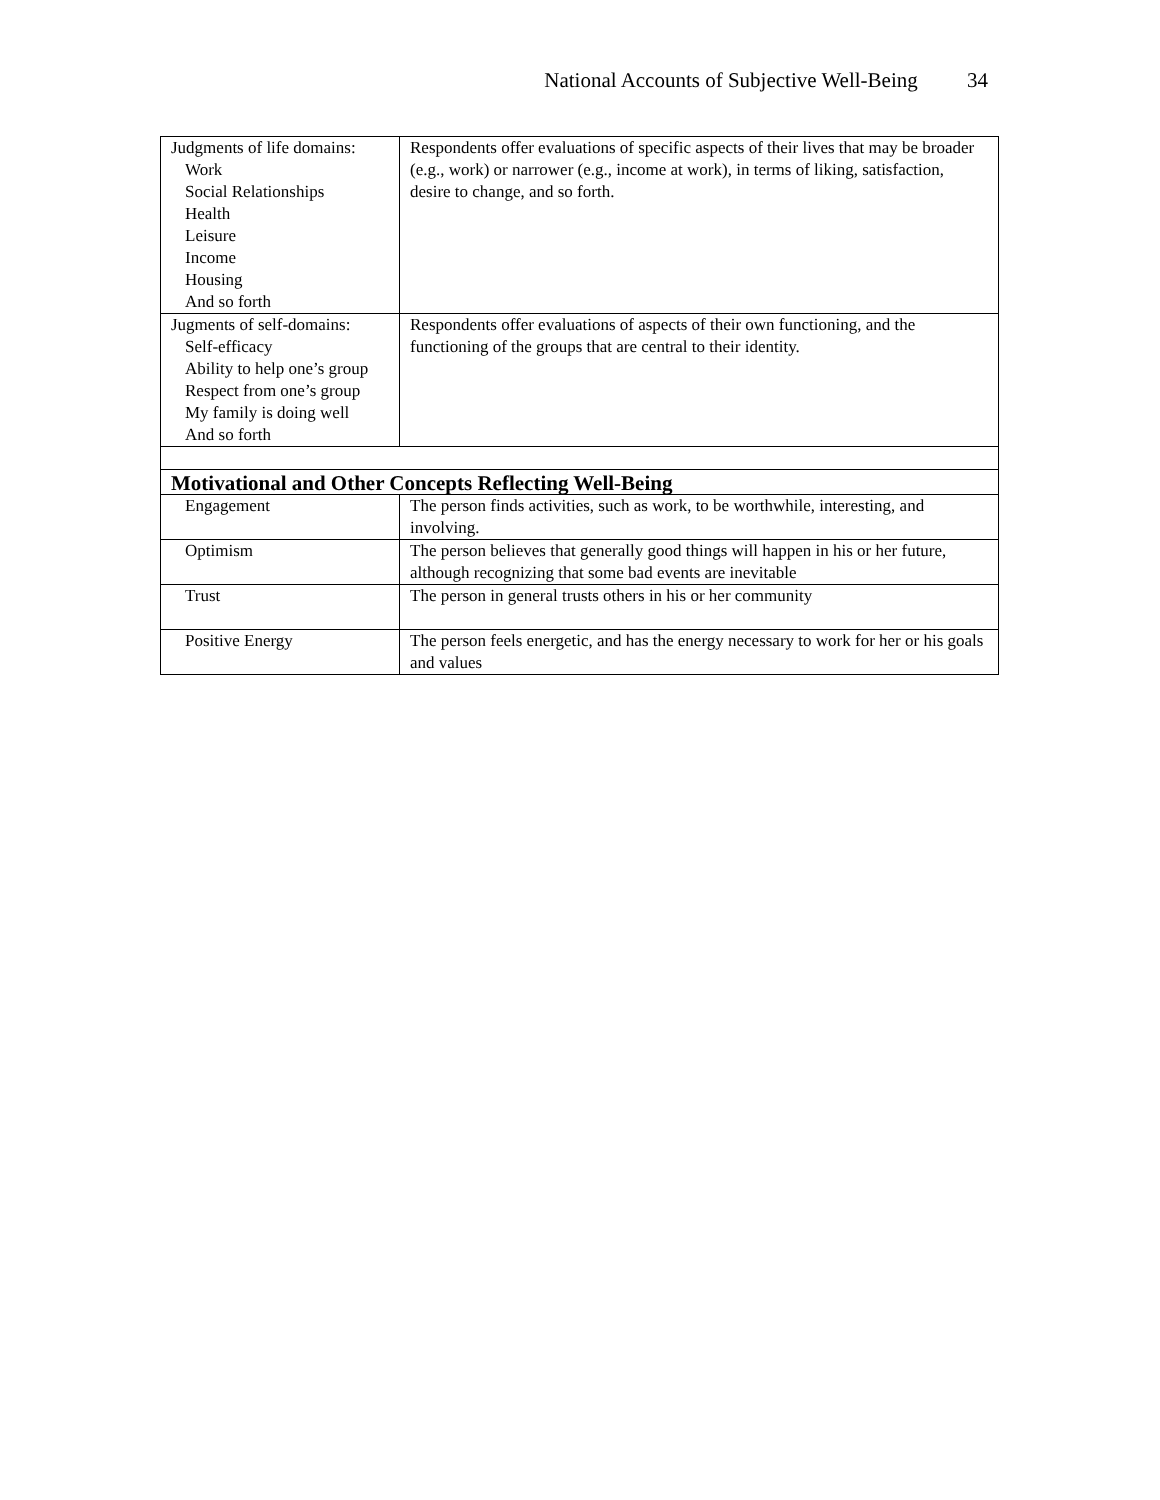National Accounts of Subjective Well-Being 34
| Judgments of life domains: Work Social Relationships Health Leisure Income Housing And so forth | Respondents offer evaluations of specific aspects of their lives that may be broader (e.g., work) or narrower (e.g., income at work), in terms of liking, satisfaction, desire to change, and so forth. |
| Jugments of self-domains: Self-efficacy Ability to help one’s group Respect from one’s group My family is doing well And so forth | Respondents offer evaluations of aspects of their own functioning, and the functioning of the groups that are central to their identity. |
| Motivational and Other Concepts Reflecting Well-Being | |
| Engagement | The person finds activities, such as work, to be worthwhile, interesting, and involving. |
| Optimism | The person believes that generally good things will happen in his or her future, although recognizing that some bad events are inevitable |
| Trust | The person in general trusts others in his or her community |
| Positive Energy | The person feels energetic, and has the energy necessary to work for her or his goals and values |